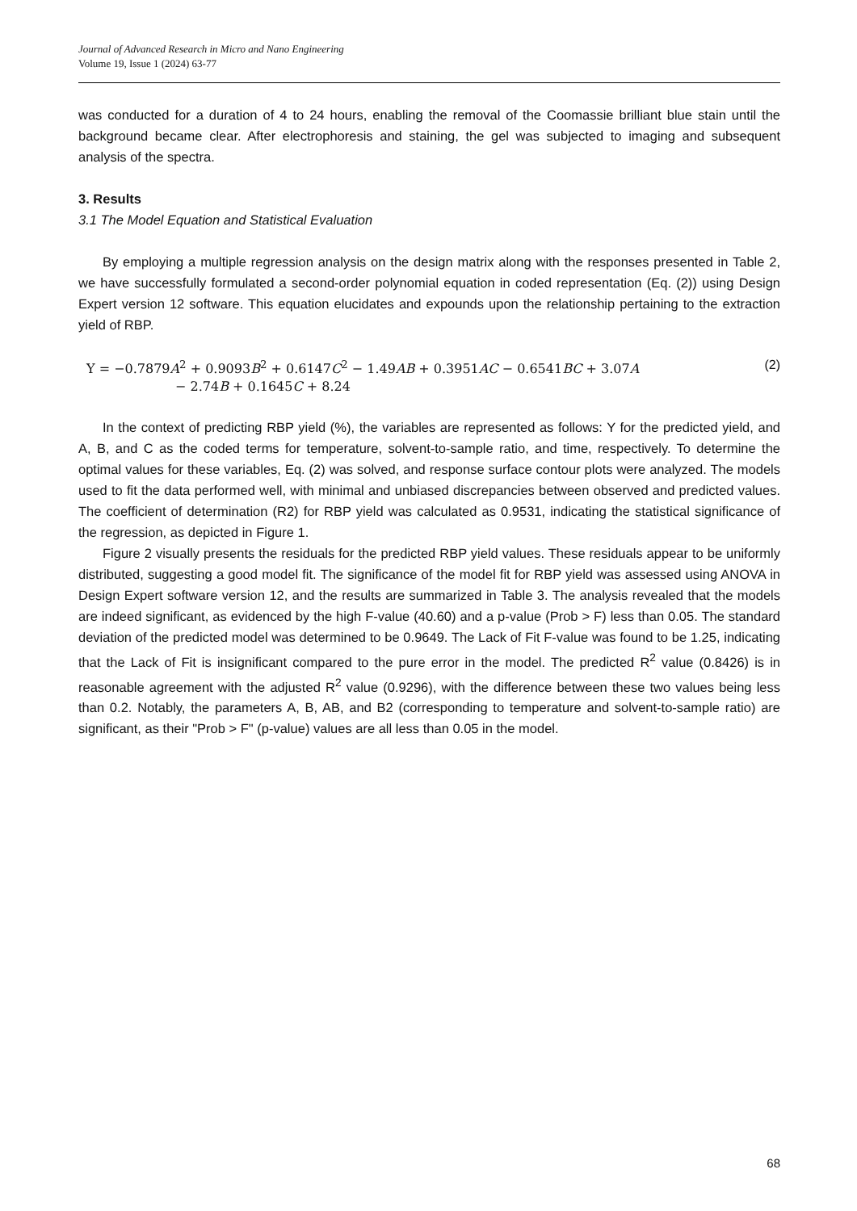Journal of Advanced Research in Micro and Nano Engineering
Volume 19, Issue 1 (2024) 63-77
was conducted for a duration of 4 to 24 hours, enabling the removal of the Coomassie brilliant blue stain until the background became clear. After electrophoresis and staining, the gel was subjected to imaging and subsequent analysis of the spectra.
3. Results
3.1 The Model Equation and Statistical Evaluation
By employing a multiple regression analysis on the design matrix along with the responses presented in Table 2, we have successfully formulated a second-order polynomial equation in coded representation (Eq. (2)) using Design Expert version 12 software. This equation elucidates and expounds upon the relationship pertaining to the extraction yield of RBP.
Y = −0.7879A<sup>2</sup> + 0.9093B<sup>2</sup> + 0.6147C<sup>2</sup> − 1.49AB + 0.3951AC − 0.6541BC + 3.07A
− 2.74B + 0.1645C + 8.24
(2)
In the context of predicting RBP yield (%), the variables are represented as follows: Y for the predicted yield, and A, B, and C as the coded terms for temperature, solvent-to-sample ratio, and time, respectively. To determine the optimal values for these variables, Eq. (2) was solved, and response surface contour plots were analyzed. The models used to fit the data performed well, with minimal and unbiased discrepancies between observed and predicted values. The coefficient of determination (R2) for RBP yield was calculated as 0.9531, indicating the statistical significance of the regression, as depicted in Figure 1.
Figure 2 visually presents the residuals for the predicted RBP yield values. These residuals appear to be uniformly distributed, suggesting a good model fit. The significance of the model fit for RBP yield was assessed using ANOVA in Design Expert software version 12, and the results are summarized in Table 3. The analysis revealed that the models are indeed significant, as evidenced by the high F-value (40.60) and a p-value (Prob > F) less than 0.05. The standard deviation of the predicted model was determined to be 0.9649. The Lack of Fit F-value was found to be 1.25, indicating that the Lack of Fit is insignificant compared to the pure error in the model. The predicted R<sup>2</sup> value (0.8426) is in reasonable agreement with the adjusted R<sup>2</sup> value (0.9296), with the difference between these two values being less than 0.2. Notably, the parameters A, B, AB, and B2 (corresponding to temperature and solvent-to-sample ratio) are significant, as their "Prob > F" (p-value) values are all less than 0.05 in the model.
68